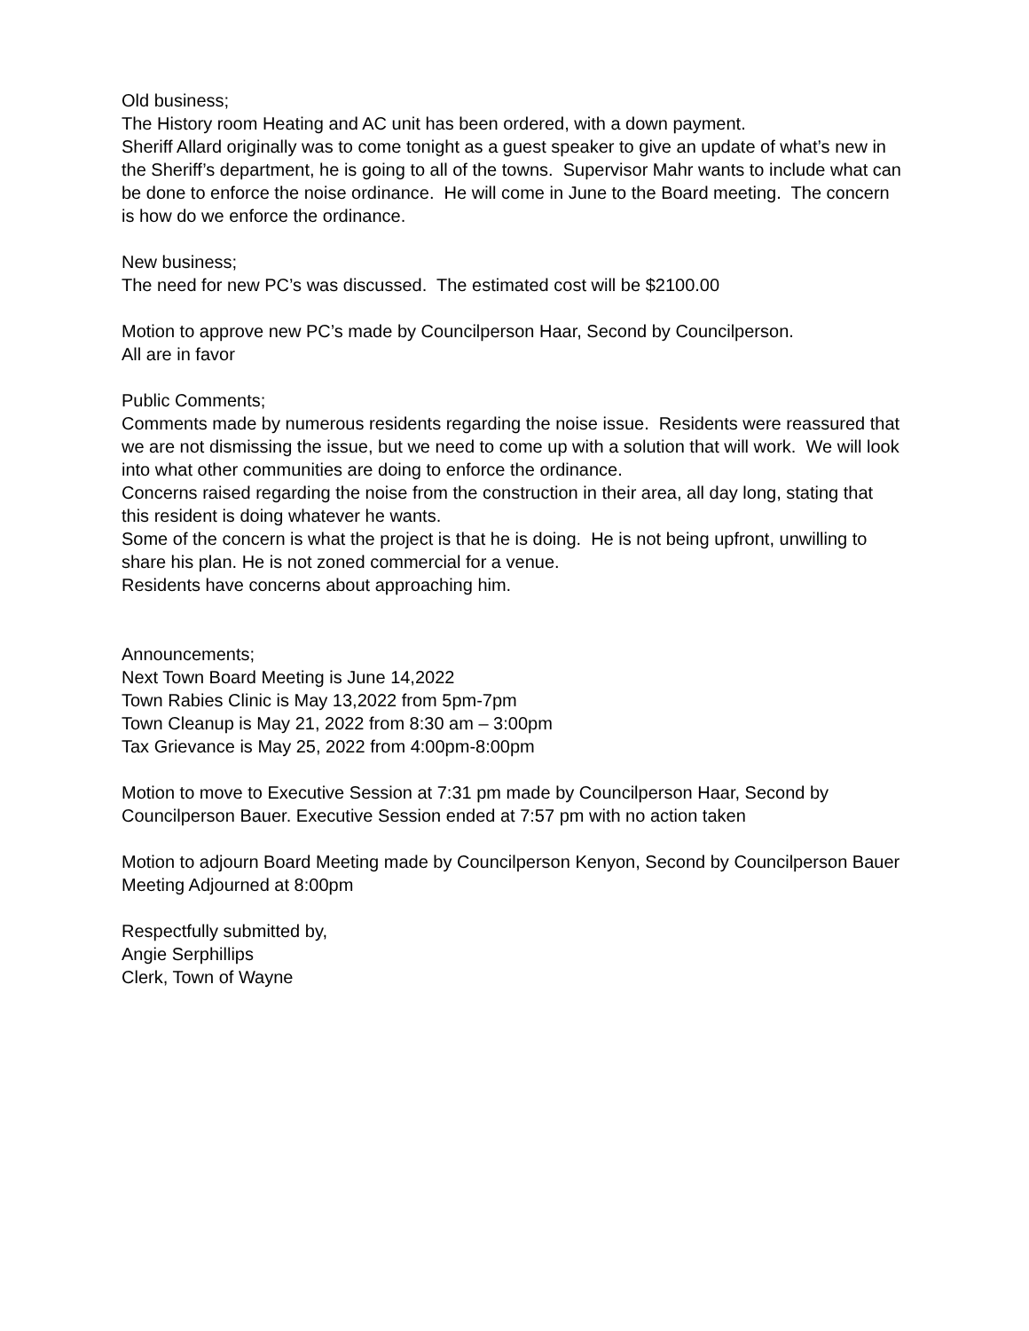Old business;
The History room Heating and AC unit has been ordered, with a down payment.
Sheriff Allard originally was to come tonight as a guest speaker to give an update of what’s new in the Sheriff’s department, he is going to all of the towns. Supervisor Mahr wants to include what can be done to enforce the noise ordinance. He will come in June to the Board meeting. The concern is how do we enforce the ordinance.
New business;
The need for new PC’s was discussed. The estimated cost will be $2100.00
Motion to approve new PC’s made by Councilperson Haar, Second by Councilperson.
All are in favor
Public Comments;
Comments made by numerous residents regarding the noise issue. Residents were reassured that we are not dismissing the issue, but we need to come up with a solution that will work. We will look into what other communities are doing to enforce the ordinance.
Concerns raised regarding the noise from the construction in their area, all day long, stating that this resident is doing whatever he wants.
Some of the concern is what the project is that he is doing. He is not being upfront, unwilling to share his plan. He is not zoned commercial for a venue.
Residents have concerns about approaching him.
Announcements;
Next Town Board Meeting is June 14,2022
Town Rabies Clinic is May 13,2022 from 5pm-7pm
Town Cleanup is May 21, 2022 from 8:30 am – 3:00pm
Tax Grievance is May 25, 2022 from 4:00pm-8:00pm
Motion to move to Executive Session at 7:31 pm made by Councilperson Haar, Second by Councilperson Bauer. Executive Session ended at 7:57 pm with no action taken
Motion to adjourn Board Meeting made by Councilperson Kenyon, Second by Councilperson Bauer
Meeting Adjourned at 8:00pm
Respectfully submitted by,
Angie Serphillips
Clerk, Town of Wayne